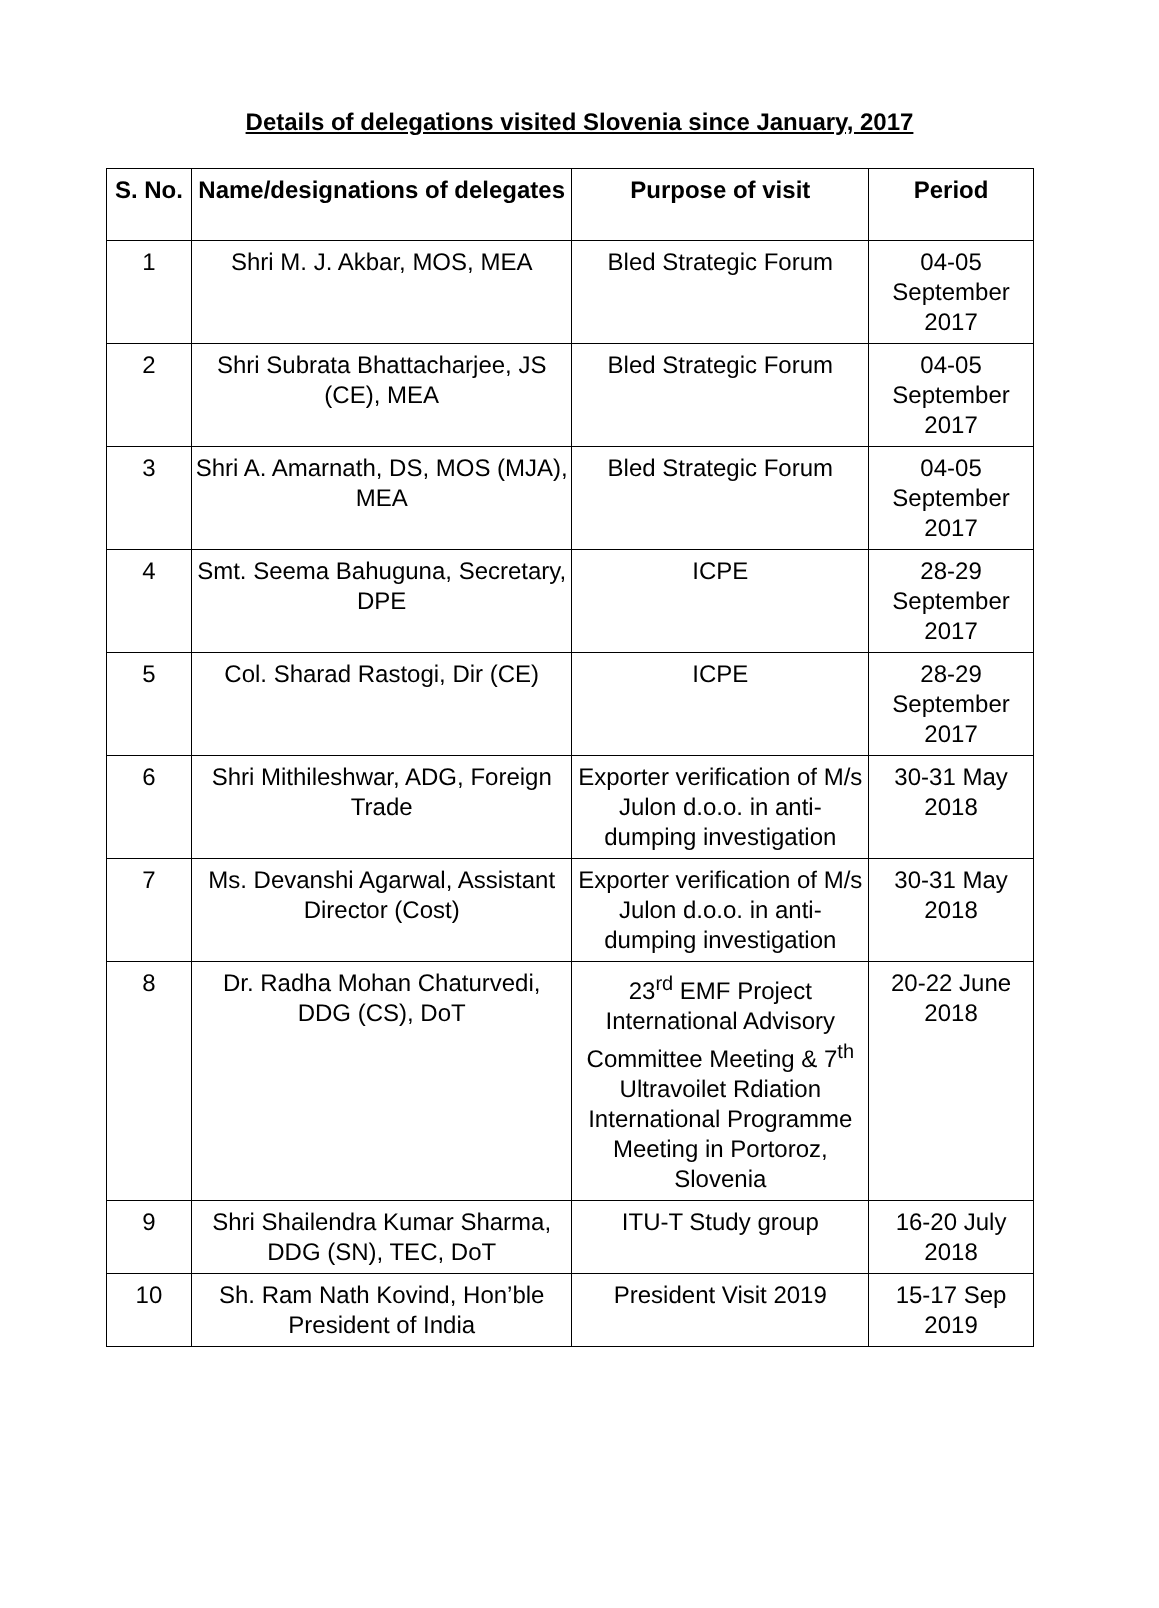Details of delegations visited Slovenia since January, 2017
| S. No. | Name/designations of delegates | Purpose of visit | Period |
| --- | --- | --- | --- |
| 1 | Shri M. J. Akbar, MOS, MEA | Bled Strategic Forum | 04-05 September 2017 |
| 2 | Shri Subrata Bhattacharjee, JS (CE), MEA | Bled Strategic Forum | 04-05 September 2017 |
| 3 | Shri A. Amarnath, DS, MOS (MJA), MEA | Bled Strategic Forum | 04-05 September 2017 |
| 4 | Smt. Seema Bahuguna, Secretary, DPE | ICPE | 28-29 September 2017 |
| 5 | Col. Sharad Rastogi, Dir (CE) | ICPE | 28-29 September 2017 |
| 6 | Shri Mithileshwar, ADG, Foreign Trade | Exporter verification of M/s Julon d.o.o. in anti-dumping investigation | 30-31 May 2018 |
| 7 | Ms. Devanshi Agarwal, Assistant Director (Cost) | Exporter verification of M/s Julon d.o.o. in anti-dumping investigation | 30-31 May 2018 |
| 8 | Dr. Radha Mohan Chaturvedi, DDG (CS), DoT | 23<sup>rd</sup> EMF Project International Advisory Committee Meeting & 7<sup>th</sup> Ultravoilet Rdiation International Programme Meeting in Portoroz, Slovenia | 20-22 June 2018 |
| 9 | Shri Shailendra Kumar Sharma, DDG (SN), TEC, DoT | ITU-T Study group | 16-20 July 2018 |
| 10 | Sh. Ram Nath Kovind, Hon’ble President of India | President Visit 2019 | 15-17 Sep 2019 |